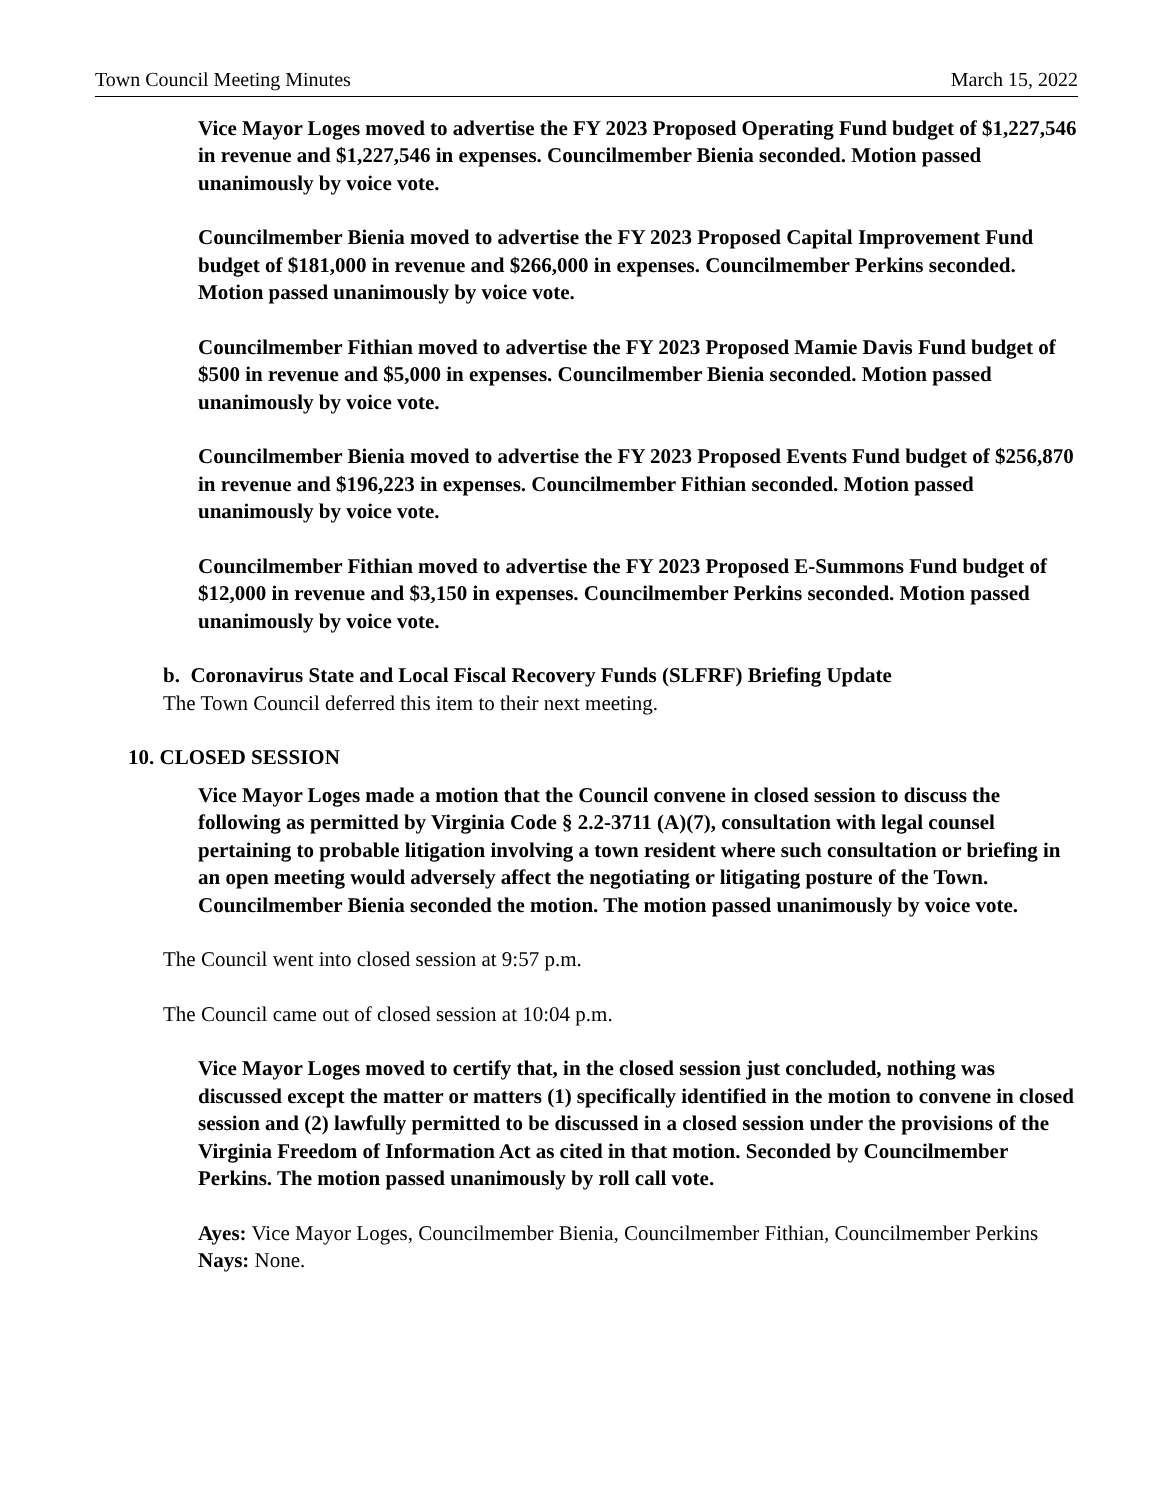Town Council Meeting Minutes March 15, 2022
Vice Mayor Loges moved to advertise the FY 2023 Proposed Operating Fund budget of $1,227,546 in revenue and $1,227,546 in expenses. Councilmember Bienia seconded. Motion passed unanimously by voice vote.
Councilmember Bienia moved to advertise the FY 2023 Proposed Capital Improvement Fund budget of $181,000 in revenue and $266,000 in expenses. Councilmember Perkins seconded. Motion passed unanimously by voice vote.
Councilmember Fithian moved to advertise the FY 2023 Proposed Mamie Davis Fund budget of $500 in revenue and $5,000 in expenses. Councilmember Bienia seconded. Motion passed unanimously by voice vote.
Councilmember Bienia moved to advertise the FY 2023 Proposed Events Fund budget of $256,870 in revenue and $196,223 in expenses. Councilmember Fithian seconded. Motion passed unanimously by voice vote.
Councilmember Fithian moved to advertise the FY 2023 Proposed E-Summons Fund budget of $12,000 in revenue and $3,150 in expenses. Councilmember Perkins seconded. Motion passed unanimously by voice vote.
b. Coronavirus State and Local Fiscal Recovery Funds (SLFRF) Briefing Update
The Town Council deferred this item to their next meeting.
10. CLOSED SESSION
Vice Mayor Loges made a motion that the Council convene in closed session to discuss the following as permitted by Virginia Code § 2.2-3711 (A)(7), consultation with legal counsel pertaining to probable litigation involving a town resident where such consultation or briefing in an open meeting would adversely affect the negotiating or litigating posture of the Town. Councilmember Bienia seconded the motion. The motion passed unanimously by voice vote.
The Council went into closed session at 9:57 p.m.
The Council came out of closed session at 10:04 p.m.
Vice Mayor Loges moved to certify that, in the closed session just concluded, nothing was discussed except the matter or matters (1) specifically identified in the motion to convene in closed session and (2) lawfully permitted to be discussed in a closed session under the provisions of the Virginia Freedom of Information Act as cited in that motion. Seconded by Councilmember Perkins. The motion passed unanimously by roll call vote.
Ayes: Vice Mayor Loges, Councilmember Bienia, Councilmember Fithian, Councilmember Perkins
Nays: None.